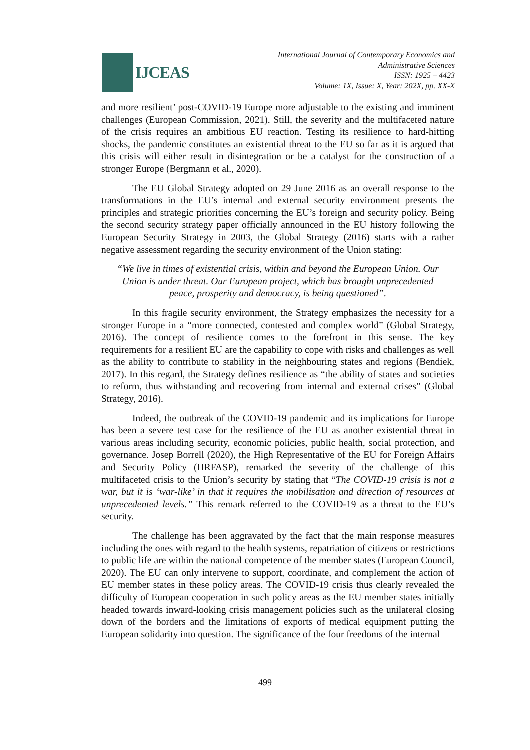IJCEAS
International Journal of Contemporary Economics and
Administrative Sciences
ISSN: 1925 – 4423
Volume: 1X, Issue: X, Year: 202X, pp. XX-X
and more resilient’ post-COVID-19 Europe more adjustable to the existing and imminent challenges (European Commission, 2021). Still, the severity and the multifaceted nature of the crisis requires an ambitious EU reaction. Testing its resilience to hard-hitting shocks, the pandemic constitutes an existential threat to the EU so far as it is argued that this crisis will either result in disintegration or be a catalyst for the construction of a stronger Europe (Bergmann et al., 2020).
The EU Global Strategy adopted on 29 June 2016 as an overall response to the transformations in the EU’s internal and external security environment presents the principles and strategic priorities concerning the EU’s foreign and security policy. Being the second security strategy paper officially announced in the EU history following the European Security Strategy in 2003, the Global Strategy (2016) starts with a rather negative assessment regarding the security environment of the Union stating:
“We live in times of existential crisis, within and beyond the European Union. Our Union is under threat. Our European project, which has brought unprecedented peace, prosperity and democracy, is being questioned”.
In this fragile security environment, the Strategy emphasizes the necessity for a stronger Europe in a “more connected, contested and complex world” (Global Strategy, 2016). The concept of resilience comes to the forefront in this sense. The key requirements for a resilient EU are the capability to cope with risks and challenges as well as the ability to contribute to stability in the neighbouring states and regions (Bendiek, 2017). In this regard, the Strategy defines resilience as “the ability of states and societies to reform, thus withstanding and recovering from internal and external crises” (Global Strategy, 2016).
Indeed, the outbreak of the COVID-19 pandemic and its implications for Europe has been a severe test case for the resilience of the EU as another existential threat in various areas including security, economic policies, public health, social protection, and governance. Josep Borrell (2020), the High Representative of the EU for Foreign Affairs and Security Policy (HRFASP), remarked the severity of the challenge of this multifaceted crisis to the Union’s security by stating that “The COVID-19 crisis is not a war, but it is ‘war-like’ in that it requires the mobilisation and direction of resources at unprecedented levels.” This remark referred to the COVID-19 as a threat to the EU’s security.
The challenge has been aggravated by the fact that the main response measures including the ones with regard to the health systems, repatriation of citizens or restrictions to public life are within the national competence of the member states (European Council, 2020). The EU can only intervene to support, coordinate, and complement the action of EU member states in these policy areas. The COVID-19 crisis thus clearly revealed the difficulty of European cooperation in such policy areas as the EU member states initially headed towards inward-looking crisis management policies such as the unilateral closing down of the borders and the limitations of exports of medical equipment putting the European solidarity into question. The significance of the four freedoms of the internal
499